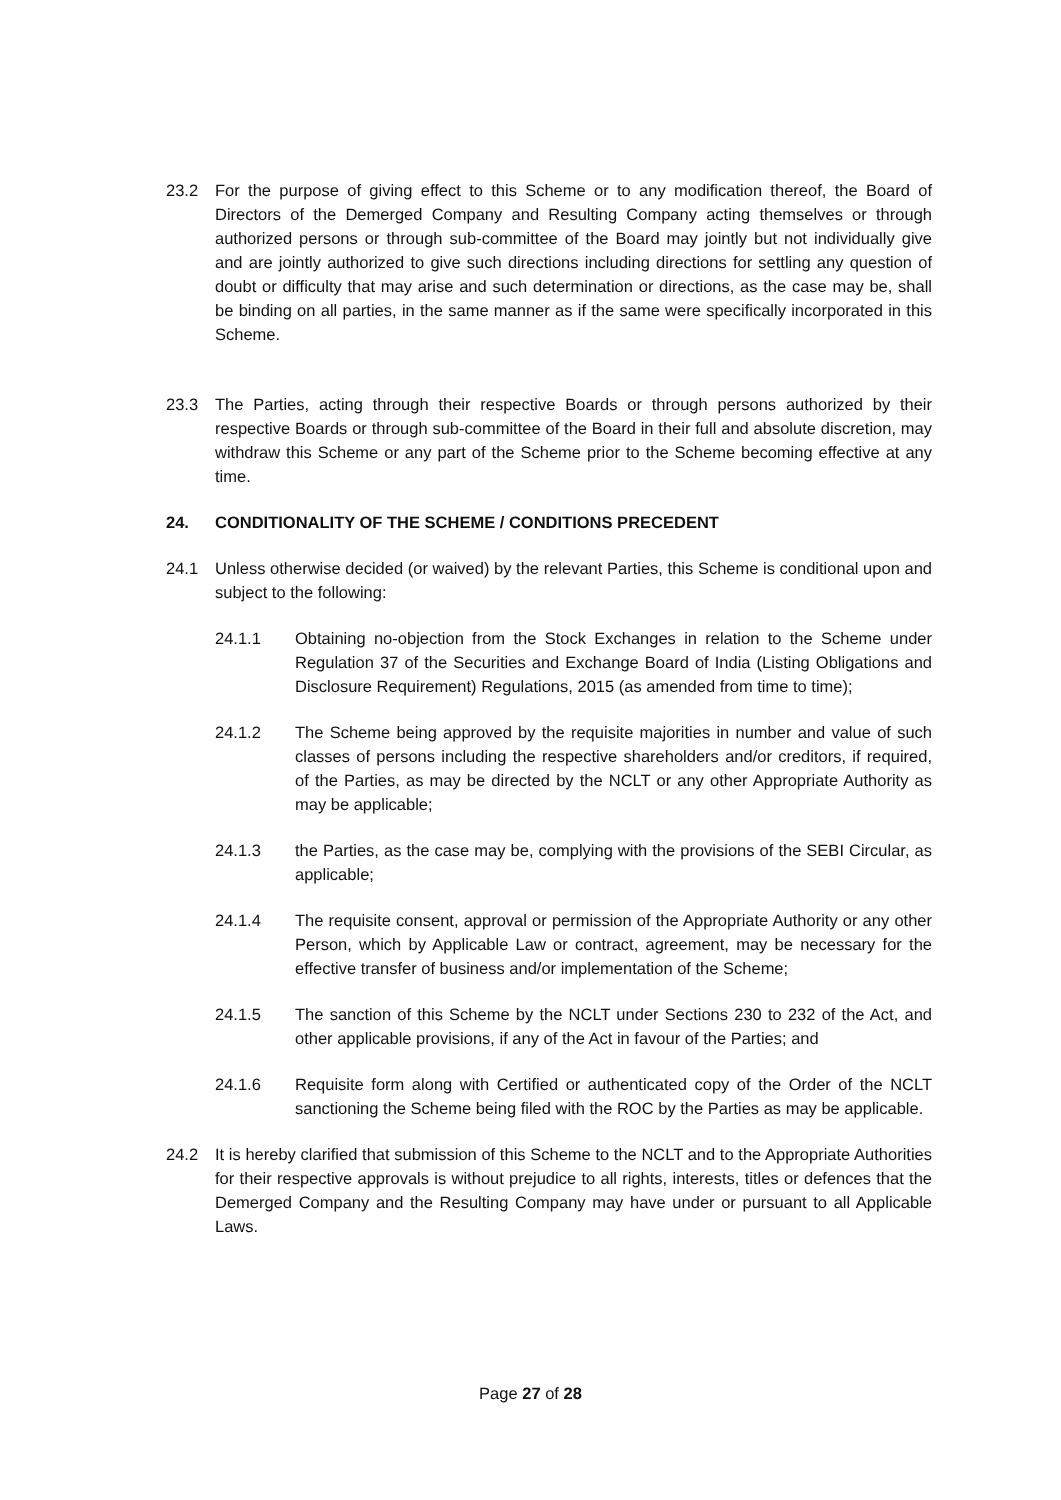23.2 For the purpose of giving effect to this Scheme or to any modification thereof, the Board of Directors of the Demerged Company and Resulting Company acting themselves or through authorized persons or through sub-committee of the Board may jointly but not individually give and are jointly authorized to give such directions including directions for settling any question of doubt or difficulty that may arise and such determination or directions, as the case may be, shall be binding on all parties, in the same manner as if the same were specifically incorporated in this Scheme.
23.3 The Parties, acting through their respective Boards or through persons authorized by their respective Boards or through sub-committee of the Board in their full and absolute discretion, may withdraw this Scheme or any part of the Scheme prior to the Scheme becoming effective at any time.
24. CONDITIONALITY OF THE SCHEME / CONDITIONS PRECEDENT
24.1 Unless otherwise decided (or waived) by the relevant Parties, this Scheme is conditional upon and subject to the following:
24.1.1 Obtaining no-objection from the Stock Exchanges in relation to the Scheme under Regulation 37 of the Securities and Exchange Board of India (Listing Obligations and Disclosure Requirement) Regulations, 2015 (as amended from time to time);
24.1.2 The Scheme being approved by the requisite majorities in number and value of such classes of persons including the respective shareholders and/or creditors, if required, of the Parties, as may be directed by the NCLT or any other Appropriate Authority as may be applicable;
24.1.3 the Parties, as the case may be, complying with the provisions of the SEBI Circular, as applicable;
24.1.4 The requisite consent, approval or permission of the Appropriate Authority or any other Person, which by Applicable Law or contract, agreement, may be necessary for the effective transfer of business and/or implementation of the Scheme;
24.1.5 The sanction of this Scheme by the NCLT under Sections 230 to 232 of the Act, and other applicable provisions, if any of the Act in favour of the Parties; and
24.1.6 Requisite form along with Certified or authenticated copy of the Order of the NCLT sanctioning the Scheme being filed with the ROC by the Parties as may be applicable.
24.2 It is hereby clarified that submission of this Scheme to the NCLT and to the Appropriate Authorities for their respective approvals is without prejudice to all rights, interests, titles or defences that the Demerged Company and the Resulting Company may have under or pursuant to all Applicable Laws.
Page 27 of 28